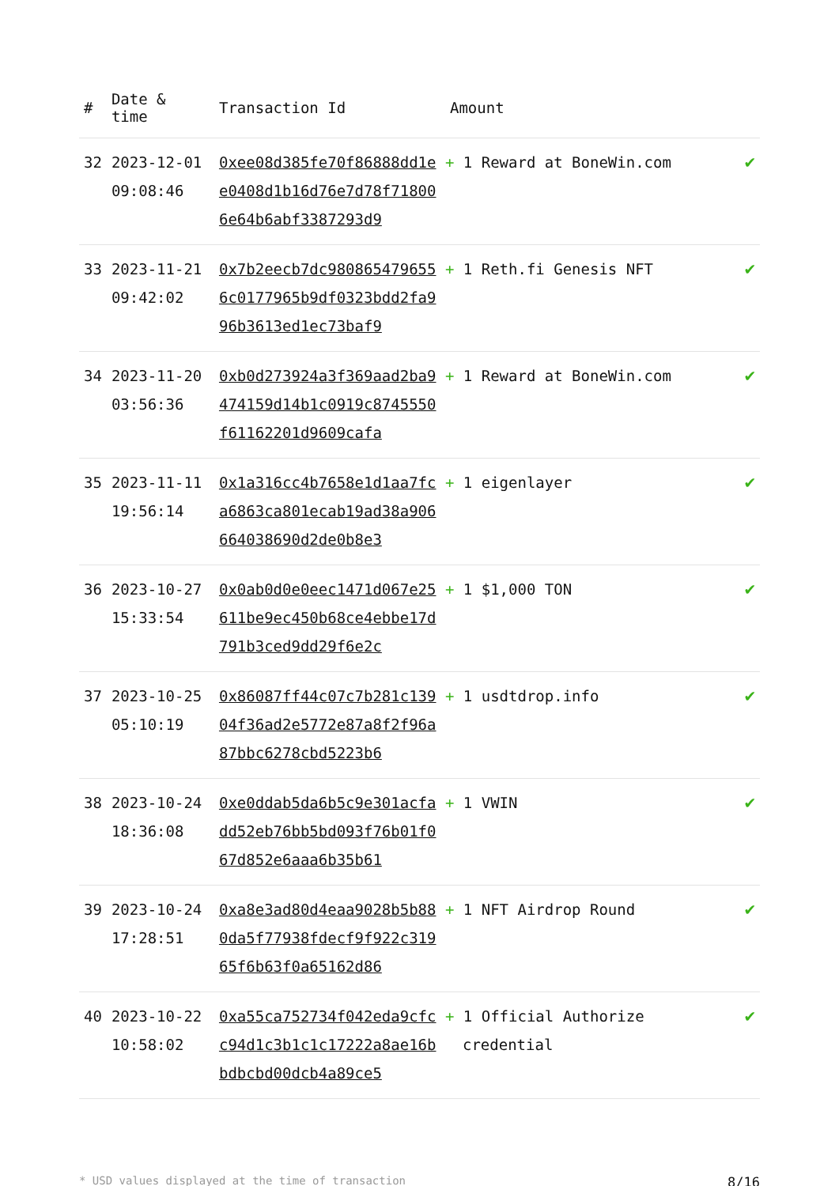| # | Date & time | Transaction Id | Amount | |
| --- | --- | --- | --- | --- |
| 32 | 2023-12-01 09:08:46 | 0xee08d385fe70f86888dd1ee0408d1b16d76e7d78f718006e64b6abf3387293d9 | + 1 Reward at BoneWin.com | ✔ |
| 33 | 2023-11-21 09:42:02 | 0x7b2eecb7dc9808654796556c0177965b9df0323bdd2fa996b3613ed1ec73baf9 | + 1 Reth.fi Genesis NFT | ✔ |
| 34 | 2023-11-20 03:56:36 | 0xb0d273924a3f369aad2ba9474159d14b1c0919c8745550f61162201d9609cafa | + 1 Reward at BoneWin.com | ✔ |
| 35 | 2023-11-11 19:56:14 | 0x1a316cc4b7658e1d1aa7fca6863ca801ecab19ad38a906664038690d2de0b8e3 | + 1 eigenlayer | ✔ |
| 36 | 2023-10-27 15:33:54 | 0x0ab0d0e0eec1471d067e25611be9ec450b68ce4ebbe17d791b3ced9dd29f6e2c | + 1 $1,000 TON | ✔ |
| 37 | 2023-10-25 05:10:19 | 0x86087ff44c07c7b281c13904f36ad2e5772e87a8f2f96a87bbc6278cbd5223b6 | + 1 usdtdrop.info | ✔ |
| 38 | 2023-10-24 18:36:08 | 0xe0ddab5da6b5c9e301acfadd52eb76bb5bd093f76b01f067d852e6aaa6b35b61 | + 1 VWIN | ✔ |
| 39 | 2023-10-24 17:28:51 | 0xa8e3ad80d4eaa9028b5b880da5f77938fdecf9f922c31965f6b63f0a65162d86 | + 1 NFT Airdrop Round | ✔ |
| 40 | 2023-10-22 10:58:02 | 0xa55ca752734f042eda9cfcc94d1c3b1c1c17222a8ae16bbdbcbd00dcb4a89ce5 | + 1 Official Authorize credential | ✔ |
* USD values displayed at the time of transaction 8/16